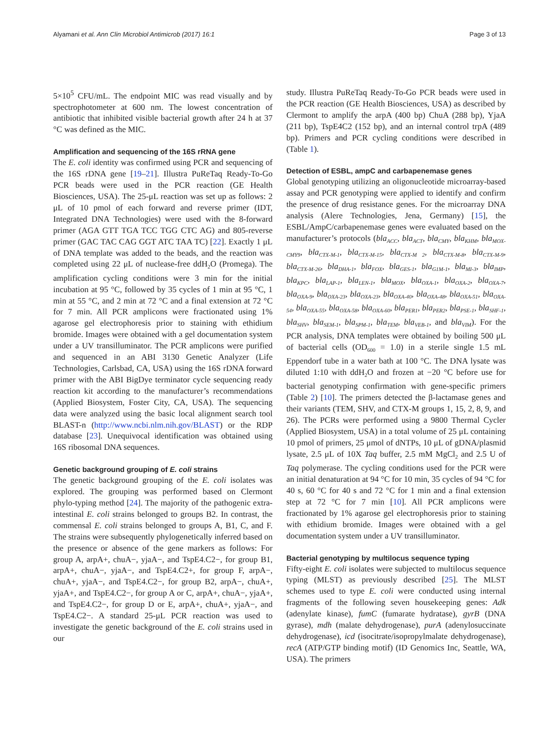Alyamani et al. Ann Clin Microbiol Antimicrob (2017) 16:1 Page 3 of 13
5×10<sup>5</sup> CFU/mL. The endpoint MIC was read visually and by spectrophotometer at 600 nm. The lowest concentration of antibiotic that inhibited visible bacterial growth after 24 h at 37 °C was defined as the MIC.
Amplification and sequencing of the 16S rRNA gene
The E. coli identity was confirmed using PCR and sequencing of the 16S rDNA gene [19–21]. Illustra PuReTaq Ready-To-Go PCR beads were used in the PCR reaction (GE Health Biosciences, USA). The 25-μL reaction was set up as follows: 2 μL of 10 pmol of each forward and reverse primer (IDT, Integrated DNA Technologies) were used with the 8-forward primer (AGA GTT TGA TCC TGG CTC AG) and 805-reverse primer (GAC TAC CAG GGT ATC TAA TC) [22]. Exactly 1 μL of DNA template was added to the beads, and the reaction was completed using 22 μL of nuclease-free ddH<sub>2</sub>O (Promega). The amplification cycling conditions were 3 min for the initial incubation at 95 °C, followed by 35 cycles of 1 min at 95 °C, 1 min at 55 °C, and 2 min at 72 °C and a final extension at 72 °C for 7 min. All PCR amplicons were fractionated using 1% agarose gel electrophoresis prior to staining with ethidium bromide. Images were obtained with a gel documentation system under a UV transilluminator. The PCR amplicons were purified and sequenced in an ABI 3130 Genetic Analyzer (Life Technologies, Carlsbad, CA, USA) using the 16S rDNA forward primer with the ABI BigDye terminator cycle sequencing ready reaction kit according to the manufacturer’s recommendations (Applied Biosystem, Foster City, CA, USA). The sequencing data were analyzed using the basic local alignment search tool BLAST-n (http://www.ncbi.nlm.nih.gov/BLAST) or the RDP database [23]. Unequivocal identification was obtained using 16S ribosomal DNA sequences.
Genetic background grouping of E. coli strains
The genetic background grouping of the E. coli isolates was explored. The grouping was performed based on Clermont phylo-typing method [24]. The majority of the pathogenic extra-intestinal E. coli strains belonged to groups B2. In contrast, the commensal E. coli strains belonged to groups A, B1, C, and F. The strains were subsequently phylogenetically inferred based on the presence or absence of the gene markers as follows: For group A, arpA+, chuA−, yjaA−, and TspE4.C2−, for group B1, arpA+, chuA−, yjaA−, and TspE4.C2+, for group F, arpA−, chuA+, yjaA−, and TspE4.C2−, for group B2, arpA−, chuA+, yjaA+, and TspE4.C2−, for group A or C, arpA+, chuA−, yjaA+, and TspE4.C2−, for group D or E, arpA+, chuA+, yjaA−, and TspE4.C2−. A standard 25-μL PCR reaction was used to investigate the genetic background of the E. coli strains used in our
study. Illustra PuReTaq Ready-To-Go PCR beads were used in the PCR reaction (GE Health Biosciences, USA) as described by Clermont to amplify the arpA (400 bp) ChuA (288 bp), YjaA (211 bp), TspE4C2 (152 bp), and an internal control trpA (489 bp). Primers and PCR cycling conditions were described in (Table 1).
Detection of ESBL, ampC and carbapenemase genes
Global genotyping utilizing an oligonucleotide microarray-based assay and PCR genotyping were applied to identify and confirm the presence of drug resistance genes. For the microarray DNA analysis (Alere Technologies, Jena, Germany) [15], the ESBL/AmpC/carbapenemase genes were evaluated based on the manufacturer’s protocols (bla<sub>ACC</sub>, bla<sub>ACT</sub>, bla<sub>CMY</sub>, bla<sub>KHM</sub>, bla<sub>MOX-CMY9</sub>, bla<sub>CTX-M-1</sub>, bla<sub>CTX-M-15</sub>, bla<sub>CTX-M 2</sub>, bla<sub>CTX-M-8</sub>, bla<sub>CTX-M-9</sub>, bla<sub>CTX-M-26</sub>, bla<sub>DHA-1</sub>, bla<sub>FOX</sub>, bla<sub>GES-1</sub>, bla<sub>G1M-1</sub>, bla<sub>MI-3</sub>, bla<sub>IMP</sub>, bla<sub>KPC</sub>, bla<sub>LAP-1</sub>, bla<sub>LEN-1</sub>, bla<sub>MOX</sub>, bla<sub>OXA-1</sub>, bla<sub>OXA-2</sub>, bla<sub>OXA-7</sub>, bla<sub>OXA-9</sub>, bla<sub>OXA-23</sub>, bla<sub>OXA-23</sub>, bla<sub>OXA-40</sub>, bla<sub>OXA-48</sub>, bla<sub>OXA-51</sub>, bla<sub>OXA-54</sub>, bla<sub>OXA-55</sub>, bla<sub>OXA-58</sub>, bla<sub>OXA-60</sub>, bla<sub>PER1</sub>, bla<sub>PER2</sub>, bla<sub>PSE-1</sub>, bla<sub>SHF-1</sub>, bla<sub>SHV</sub>, bla<sub>SEM-1</sub>, bla<sub>SPM-1</sub>, bla<sub>TEM</sub>, bla<sub>VEB-1</sub>, and bla<sub>VIM</sub>). For the PCR analysis, DNA templates were obtained by boiling 500 μL of bacterial cells (OD<sub>600</sub> = 1.0) in a sterile single 1.5 mL Eppendorf tube in a water bath at 100 °C. The DNA lysate was diluted 1:10 with ddH<sub>2</sub>O and frozen at −20 °C before use for bacterial genotyping confirmation with gene-specific primers (Table 2) [10]. The primers detected the β-lactamase genes and their variants (TEM, SHV, and CTX-M groups 1, 15, 2, 8, 9, and 26). The PCRs were performed using a 9800 Thermal Cycler (Applied Biosystem, USA) in a total volume of 25 μL containing 10 pmol of primers, 25 μmol of dNTPs, 10 μL of gDNA/plasmid lysate, 2.5 μL of 10X Taq buffer, 2.5 mM MgCl<sub>2</sub> and 2.5 U of Taq polymerase. The cycling conditions used for the PCR were an initial denaturation at 94 °C for 10 min, 35 cycles of 94 °C for 40 s, 60 °C for 40 s and 72 °C for 1 min and a final extension step at 72 °C for 7 min [10]. All PCR amplicons were fractionated by 1% agarose gel electrophoresis prior to staining with ethidium bromide. Images were obtained with a gel documentation system under a UV transilluminator.
Bacterial genotyping by multilocus sequence typing
Fifty-eight E. coli isolates were subjected to multilocus sequence typing (MLST) as previously described [25]. The MLST schemes used to type E. coli were conducted using internal fragments of the following seven housekeeping genes: Adk (adenylate kinase), fumC (fumarate hydratase), gyrB (DNA gyrase), mdh (malate dehydrogenase), purA (adenylosuccinate dehydrogenase), icd (isocitrate/isopropylmalate dehydrogenase), recA (ATP/GTP binding motif) (ID Genomics Inc, Seattle, WA, USA). The primers